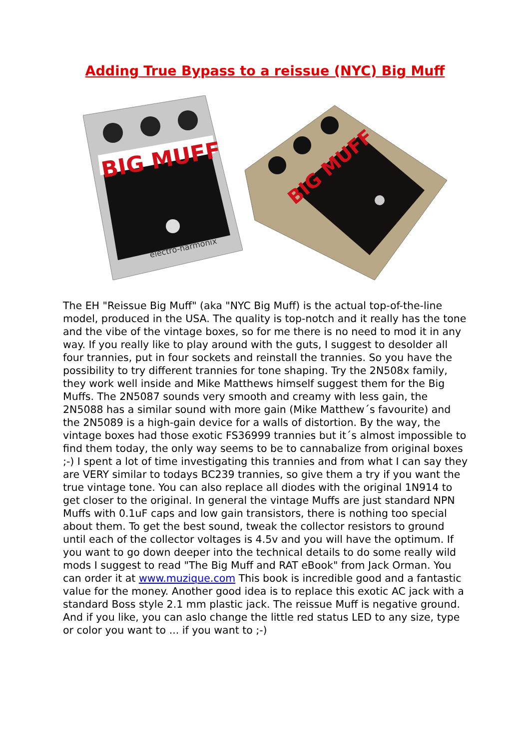Adding True Bypass to a reissue (NYC) Big Muff
BIG MUFF
electro-harmonix
BIG MUFF
The EH "Reissue Big Muff" (aka "NYC Big Muff) is the actual top-of-the-line model, produced in the USA. The quality is top-notch and it really has the tone and the vibe of the vintage boxes, so for me there is no need to mod it in any way. If you really like to play around with the guts, I suggest to desolder all four trannies, put in four sockets and reinstall the trannies. So you have the possibility to try different trannies for tone shaping. Try the 2N508x family, they work well inside and Mike Matthews himself suggest them for the Big Muffs. The 2N5087 sounds very smooth and creamy with less gain, the 2N5088 has a similar sound with more gain (Mike Matthew´s favourite) and the 2N5089 is a high-gain device for a walls of distortion. By the way, the vintage boxes had those exotic FS36999 trannies but it´s almost impossible to find them today, the only way seems to be to cannabalize from original boxes ;-) I spent a lot of time investigating this trannies and from what I can say they are VERY similar to todays BC239 trannies, so give them a try if you want the true vintage tone. You can also replace all diodes with the original 1N914 to get closer to the original. In general the vintage Muffs are just standard NPN Muffs with 0.1uF caps and low gain transistors, there is nothing too special about them. To get the best sound, tweak the collector resistors to ground until each of the collector voltages is 4.5v and you will have the optimum. If you want to go down deeper into the technical details to do some really wild mods I suggest to read "The Big Muff and RAT eBook" from Jack Orman. You can order it at www.muzique.com This book is incredible good and a fantastic value for the money. Another good idea is to replace this exotic AC jack with a standard Boss style 2.1 mm plastic jack. The reissue Muff is negative ground. And if you like, you can aslo change the little red status LED to any size, type or color you want to ... if you want to ;-)